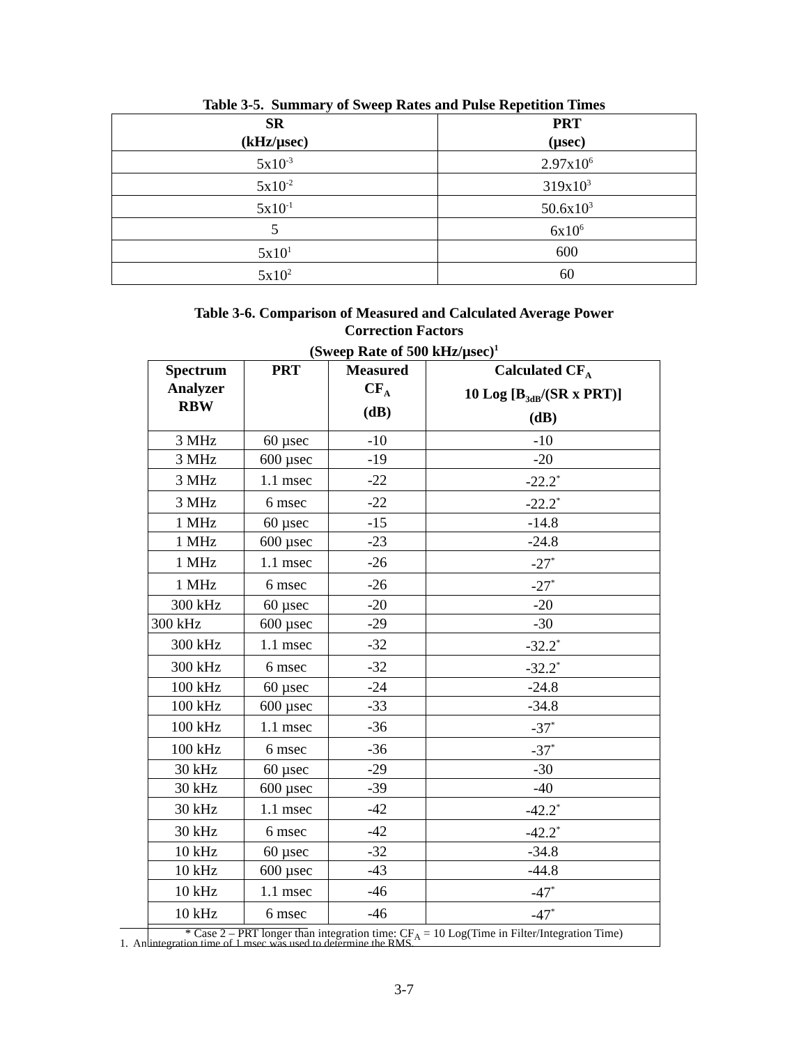Table 3-5. Summary of Sweep Rates and Pulse Repetition Times
| SR (kHz/µsec) | PRT (µsec) |
| --- | --- |
| 5x10<sup>-3</sup> | 2.97x10<sup>6</sup> |
| 5x10<sup>-2</sup> | 319x10<sup>3</sup> |
| 5x10<sup>-1</sup> | 50.6x10<sup>3</sup> |
| 5 | 6x10<sup>6</sup> |
| 5x10<sup>1</sup> | 600 |
| 5x10<sup>2</sup> | 60 |
Table 3-6. Comparison of Measured and Calculated Average Power
Correction Factors
(Sweep Rate of 500 kHz/µsec)<sup>1</sup>
| Spectrum Analyzer RBW | PRT | Measured CF<sub>A</sub> (dB) | Calculated CF<sub>A</sub> 10 Log [B<sub>3dB</sub>/(SR x PRT)] (dB) |
| --- | --- | --- | --- |
| 3 MHz | 60 µsec | -10 | -10 |
| 3 MHz | 600 µsec | -19 | -20 |
| 3 MHz | 1.1 msec | -22 | -22.2<sup>*</sup> |
| 3 MHz | 6 msec | -22 | -22.2<sup>*</sup> |
| 1 MHz | 60 µsec | -15 | -14.8 |
| 1 MHz | 600 µsec | -23 | -24.8 |
| 1 MHz | 1.1 msec | -26 | -27<sup>*</sup> |
| 1 MHz | 6 msec | -26 | -27<sup>*</sup> |
| 300 kHz | 60 µsec | -20 | -20 |
| 300 kHz | 600 µsec | -29 | -30 |
| 300 kHz | 1.1 msec | -32 | -32.2<sup>*</sup> |
| 300 kHz | 6 msec | -32 | -32.2<sup>*</sup> |
| 100 kHz | 60 µsec | -24 | -24.8 |
| 100 kHz | 600 µsec | -33 | -34.8 |
| 100 kHz | 1.1 msec | -36 | -37<sup>*</sup> |
| 100 kHz | 6 msec | -36 | -37<sup>*</sup> |
| 30 kHz | 60 µsec | -29 | -30 |
| 30 kHz | 600 µsec | -39 | -40 |
| 30 kHz | 1.1 msec | -42 | -42.2<sup>*</sup> |
| 30 kHz | 6 msec | -42 | -42.2<sup>*</sup> |
| 10 kHz | 60 µsec | -32 | -34.8 |
| 10 kHz | 600 µsec | -43 | -44.8 |
| 10 kHz | 1.1 msec | -46 | -47<sup>*</sup> |
| 10 kHz | 6 msec | -46 | -47<sup>*</sup> |
| * Case 2 – PRT longer than integration time: CF<sub>A</sub> = 10 Log(Time in Filter/Integration Time) | | | |
1. An integration time of 1 msec was used to determine the RMS.
3-7